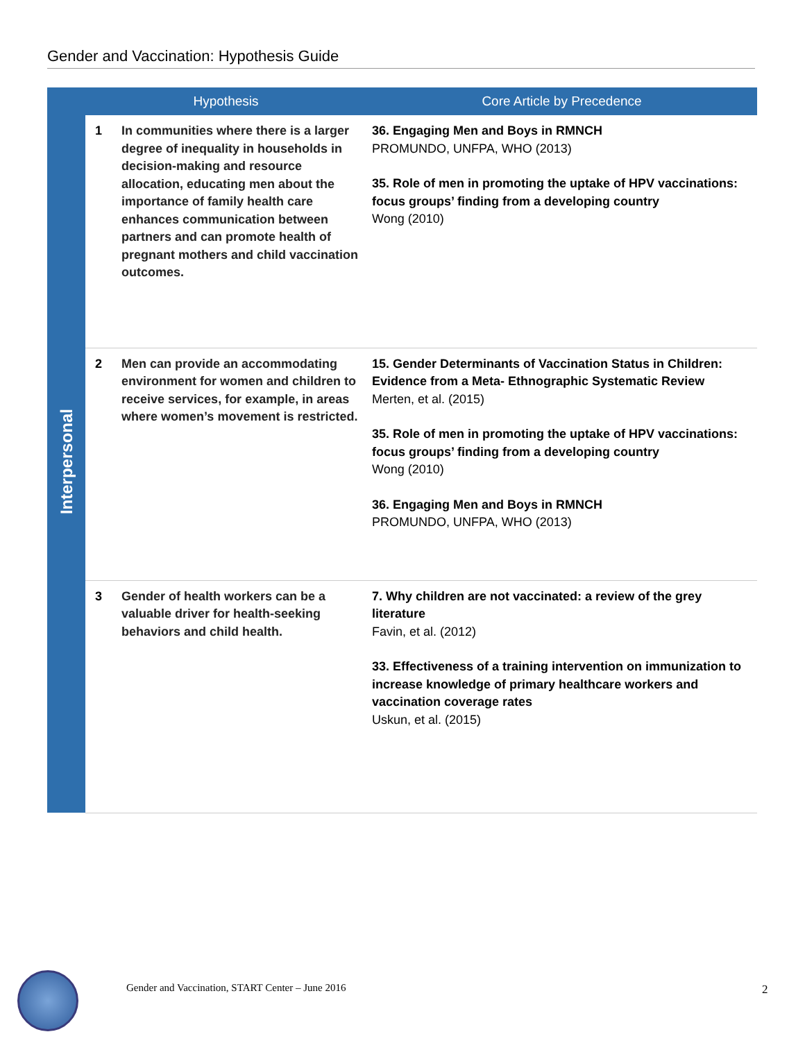Gender and Vaccination: Hypothesis Guide
| | Hypothesis | | Core Article by Precedence |
| --- | --- | --- | --- |
| Interpersonal | 1 | In communities where there is a larger degree of inequality in households in decision-making and resource allocation, educating men about the importance of family health care enhances communication between partners and can promote health of pregnant mothers and child vaccination outcomes. | 36. Engaging Men and Boys in RMNCH PROMUNDO, UNFPA, WHO (2013) 35. Role of men in promoting the uptake of HPV vaccinations: focus groups’ finding from a developing country Wong (2010) |
| | 2 | Men can provide an accommodating environment for women and children to receive services, for example, in areas where women’s movement is restricted. | 15. Gender Determinants of Vaccination Status in Children: Evidence from a Meta- Ethnographic Systematic Review Merten, et al. (2015) 35. Role of men in promoting the uptake of HPV vaccinations: focus groups’ finding from a developing country Wong (2010) 36. Engaging Men and Boys in RMNCH PROMUNDO, UNFPA, WHO (2013) |
| | 3 | Gender of health workers can be a valuable driver for health-seeking behaviors and child health. | 7. Why children are not vaccinated: a review of the grey literature Favin, et al. (2012) 33. Effectiveness of a training intervention on immunization to increase knowledge of primary healthcare workers and vaccination coverage rates Uskun, et al. (2015) |
Gender and Vaccination, START Center – June 2016
2